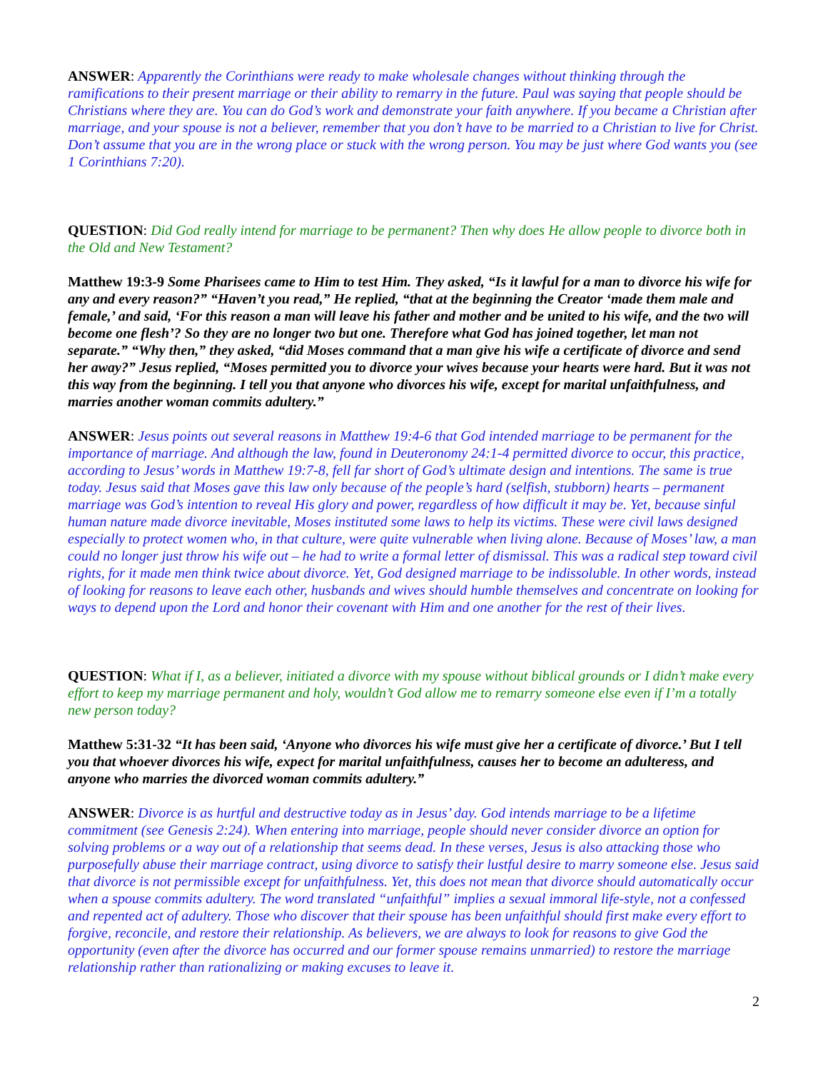ANSWER: Apparently the Corinthians were ready to make wholesale changes without thinking through the ramifications to their present marriage or their ability to remarry in the future. Paul was saying that people should be Christians where they are. You can do God’s work and demonstrate your faith anywhere. If you became a Christian after marriage, and your spouse is not a believer, remember that you don’t have to be married to a Christian to live for Christ. Don’t assume that you are in the wrong place or stuck with the wrong person. You may be just where God wants you (see 1 Corinthians 7:20).
QUESTION: Did God really intend for marriage to be permanent? Then why does He allow people to divorce both in the Old and New Testament?
Matthew 19:3-9 Some Pharisees came to Him to test Him. They asked, “Is it lawful for a man to divorce his wife for any and every reason?” “Haven’t you read,” He replied, “that at the beginning the Creator ‘made them male and female,’ and said, ‘For this reason a man will leave his father and mother and be united to his wife, and the two will become one flesh’? So they are no longer two but one. Therefore what God has joined together, let man not separate.” “Why then,” they asked, “did Moses command that a man give his wife a certificate of divorce and send her away?” Jesus replied, “Moses permitted you to divorce your wives because your hearts were hard. But it was not this way from the beginning. I tell you that anyone who divorces his wife, except for marital unfaithfulness, and marries another woman commits adultery.”
ANSWER: Jesus points out several reasons in Matthew 19:4-6 that God intended marriage to be permanent for the importance of marriage. And although the law, found in Deuteronomy 24:1-4 permitted divorce to occur, this practice, according to Jesus’ words in Matthew 19:7-8, fell far short of God’s ultimate design and intentions. The same is true today. Jesus said that Moses gave this law only because of the people’s hard (selfish, stubborn) hearts – permanent marriage was God’s intention to reveal His glory and power, regardless of how difficult it may be. Yet, because sinful human nature made divorce inevitable, Moses instituted some laws to help its victims. These were civil laws designed especially to protect women who, in that culture, were quite vulnerable when living alone. Because of Moses’ law, a man could no longer just throw his wife out – he had to write a formal letter of dismissal. This was a radical step toward civil rights, for it made men think twice about divorce. Yet, God designed marriage to be indissoluble. In other words, instead of looking for reasons to leave each other, husbands and wives should humble themselves and concentrate on looking for ways to depend upon the Lord and honor their covenant with Him and one another for the rest of their lives.
QUESTION: What if I, as a believer, initiated a divorce with my spouse without biblical grounds or I didn’t make every effort to keep my marriage permanent and holy, wouldn’t God allow me to remarry someone else even if I’m a totally new person today?
Matthew 5:31-32 “It has been said, ‘Anyone who divorces his wife must give her a certificate of divorce.’ But I tell you that whoever divorces his wife, expect for marital unfaithfulness, causes her to become an adulteress, and anyone who marries the divorced woman commits adultery.”
ANSWER: Divorce is as hurtful and destructive today as in Jesus’ day. God intends marriage to be a lifetime commitment (see Genesis 2:24). When entering into marriage, people should never consider divorce an option for solving problems or a way out of a relationship that seems dead. In these verses, Jesus is also attacking those who purposefully abuse their marriage contract, using divorce to satisfy their lustful desire to marry someone else. Jesus said that divorce is not permissible except for unfaithfulness. Yet, this does not mean that divorce should automatically occur when a spouse commits adultery. The word translated “unfaithful” implies a sexual immoral life-style, not a confessed and repented act of adultery. Those who discover that their spouse has been unfaithful should first make every effort to forgive, reconcile, and restore their relationship. As believers, we are always to look for reasons to give God the opportunity (even after the divorce has occurred and our former spouse remains unmarried) to restore the marriage relationship rather than rationalizing or making excuses to leave it.
2